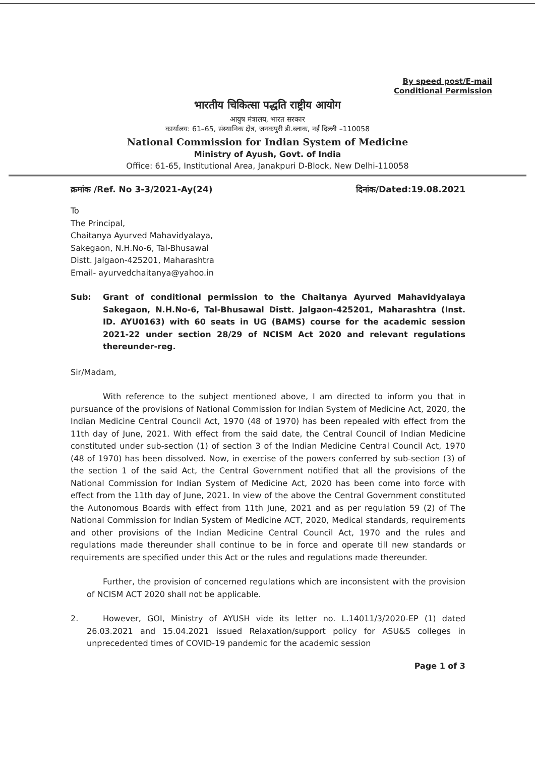By speed post/E-mail
Conditional Permission
भारतीय चिकित्सा पद्धति राष्ट्रीय आयोग
आयुष मंत्रालय, भारत सरकार
कार्यालय: 61–65, संस्थानिक क्षेत्र, जनकपुरी डी.ब्लाक, नई दिल्ली –110058
National Commission for Indian System of Medicine
Ministry of Ayush, Govt. of India
Office: 61-65, Institutional Area, Janakpuri D-Block, New Delhi-110058
क्रमांक /Ref. No 3-3/2021-Ay(24) दिनांक/Dated:19.08.2021
To
The Principal,
Chaitanya Ayurved Mahavidyalaya,
Sakegaon, N.H.No-6, Tal-Bhusawal
Distt. Jalgaon-425201, Maharashtra
Email- ayurvedchaitanya@yahoo.in
Sub: Grant of conditional permission to the Chaitanya Ayurved Mahavidyalaya Sakegaon, N.H.No-6, Tal-Bhusawal Distt. Jalgaon-425201, Maharashtra (Inst. ID. AYU0163) with 60 seats in UG (BAMS) course for the academic session 2021-22 under section 28/29 of NCISM Act 2020 and relevant regulations thereunder-reg.
Sir/Madam,
With reference to the subject mentioned above, I am directed to inform you that in pursuance of the provisions of National Commission for Indian System of Medicine Act, 2020, the Indian Medicine Central Council Act, 1970 (48 of 1970) has been repealed with effect from the 11th day of June, 2021. With effect from the said date, the Central Council of Indian Medicine constituted under sub-section (1) of section 3 of the Indian Medicine Central Council Act, 1970 (48 of 1970) has been dissolved. Now, in exercise of the powers conferred by sub-section (3) of the section 1 of the said Act, the Central Government notified that all the provisions of the National Commission for Indian System of Medicine Act, 2020 has been come into force with effect from the 11th day of June, 2021. In view of the above the Central Government constituted the Autonomous Boards with effect from 11th June, 2021 and as per regulation 59 (2) of The National Commission for Indian System of Medicine ACT, 2020, Medical standards, requirements and other provisions of the Indian Medicine Central Council Act, 1970 and the rules and regulations made thereunder shall continue to be in force and operate till new standards or requirements are specified under this Act or the rules and regulations made thereunder.
Further, the provision of concerned regulations which are inconsistent with the provision of NCISM ACT 2020 shall not be applicable.
2. However, GOI, Ministry of AYUSH vide its letter no. L.14011/3/2020-EP (1) dated 26.03.2021 and 15.04.2021 issued Relaxation/support policy for ASU&S colleges in unprecedented times of COVID-19 pandemic for the academic session
Page 1 of 3